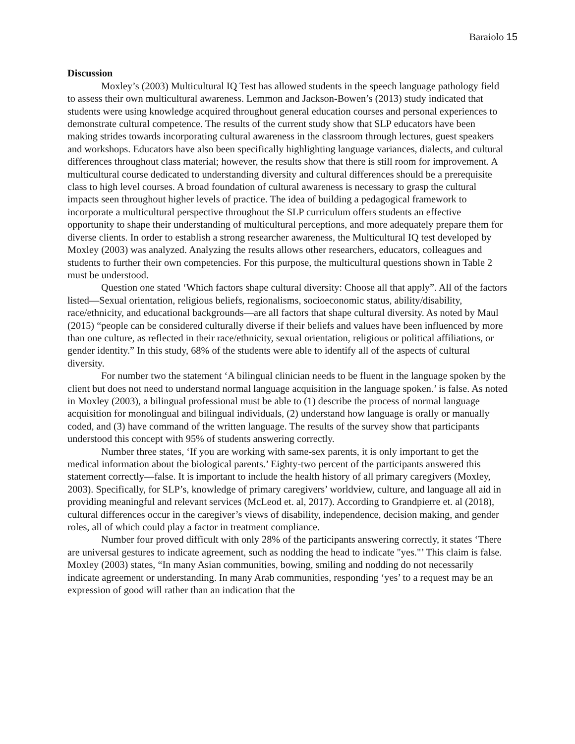Baraiolo 15
Discussion
Moxley’s (2003) Multicultural IQ Test has allowed students in the speech language pathology field to assess their own multicultural awareness. Lemmon and Jackson-Bowen’s (2013) study indicated that students were using knowledge acquired throughout general education courses and personal experiences to demonstrate cultural competence. The results of the current study show that SLP educators have been making strides towards incorporating cultural awareness in the classroom through lectures, guest speakers and workshops. Educators have also been specifically highlighting language variances, dialects, and cultural differences throughout class material; however, the results show that there is still room for improvement. A multicultural course dedicated to understanding diversity and cultural differences should be a prerequisite class to high level courses. A broad foundation of cultural awareness is necessary to grasp the cultural impacts seen throughout higher levels of practice. The idea of building a pedagogical framework to incorporate a multicultural perspective throughout the SLP curriculum offers students an effective opportunity to shape their understanding of multicultural perceptions, and more adequately prepare them for diverse clients. In order to establish a strong researcher awareness, the Multicultural IQ test developed by Moxley (2003) was analyzed. Analyzing the results allows other researchers, educators, colleagues and students to further their own competencies. For this purpose, the multicultural questions shown in Table 2 must be understood.
Question one stated ‘Which factors shape cultural diversity: Choose all that apply”. All of the factors listed—Sexual orientation, religious beliefs, regionalisms, socioeconomic status, ability/disability, race/ethnicity, and educational backgrounds—are all factors that shape cultural diversity. As noted by Maul (2015) “people can be considered culturally diverse if their beliefs and values have been influenced by more than one culture, as reflected in their race/ethnicity, sexual orientation, religious or political affiliations, or gender identity.” In this study, 68% of the students were able to identify all of the aspects of cultural diversity.
For number two the statement ‘A bilingual clinician needs to be fluent in the language spoken by the client but does not need to understand normal language acquisition in the language spoken.’ is false. As noted in Moxley (2003), a bilingual professional must be able to (1) describe the process of normal language acquisition for monolingual and bilingual individuals, (2) understand how language is orally or manually coded, and (3) have command of the written language. The results of the survey show that participants understood this concept with 95% of students answering correctly.
Number three states, ‘If you are working with same-sex parents, it is only important to get the medical information about the biological parents.’ Eighty-two percent of the participants answered this statement correctly—false. It is important to include the health history of all primary caregivers (Moxley, 2003). Specifically, for SLP’s, knowledge of primary caregivers’ worldview, culture, and language all aid in providing meaningful and relevant services (McLeod et. al, 2017). According to Grandpierre et. al (2018), cultural differences occur in the caregiver’s views of disability, independence, decision making, and gender roles, all of which could play a factor in treatment compliance.
Number four proved difficult with only 28% of the participants answering correctly, it states ‘There are universal gestures to indicate agreement, such as nodding the head to indicate "yes."’ This claim is false. Moxley (2003) states, “In many Asian communities, bowing, smiling and nodding do not necessarily indicate agreement or understanding. In many Arab communities, responding ‘yes’ to a request may be an expression of good will rather than an indication that the